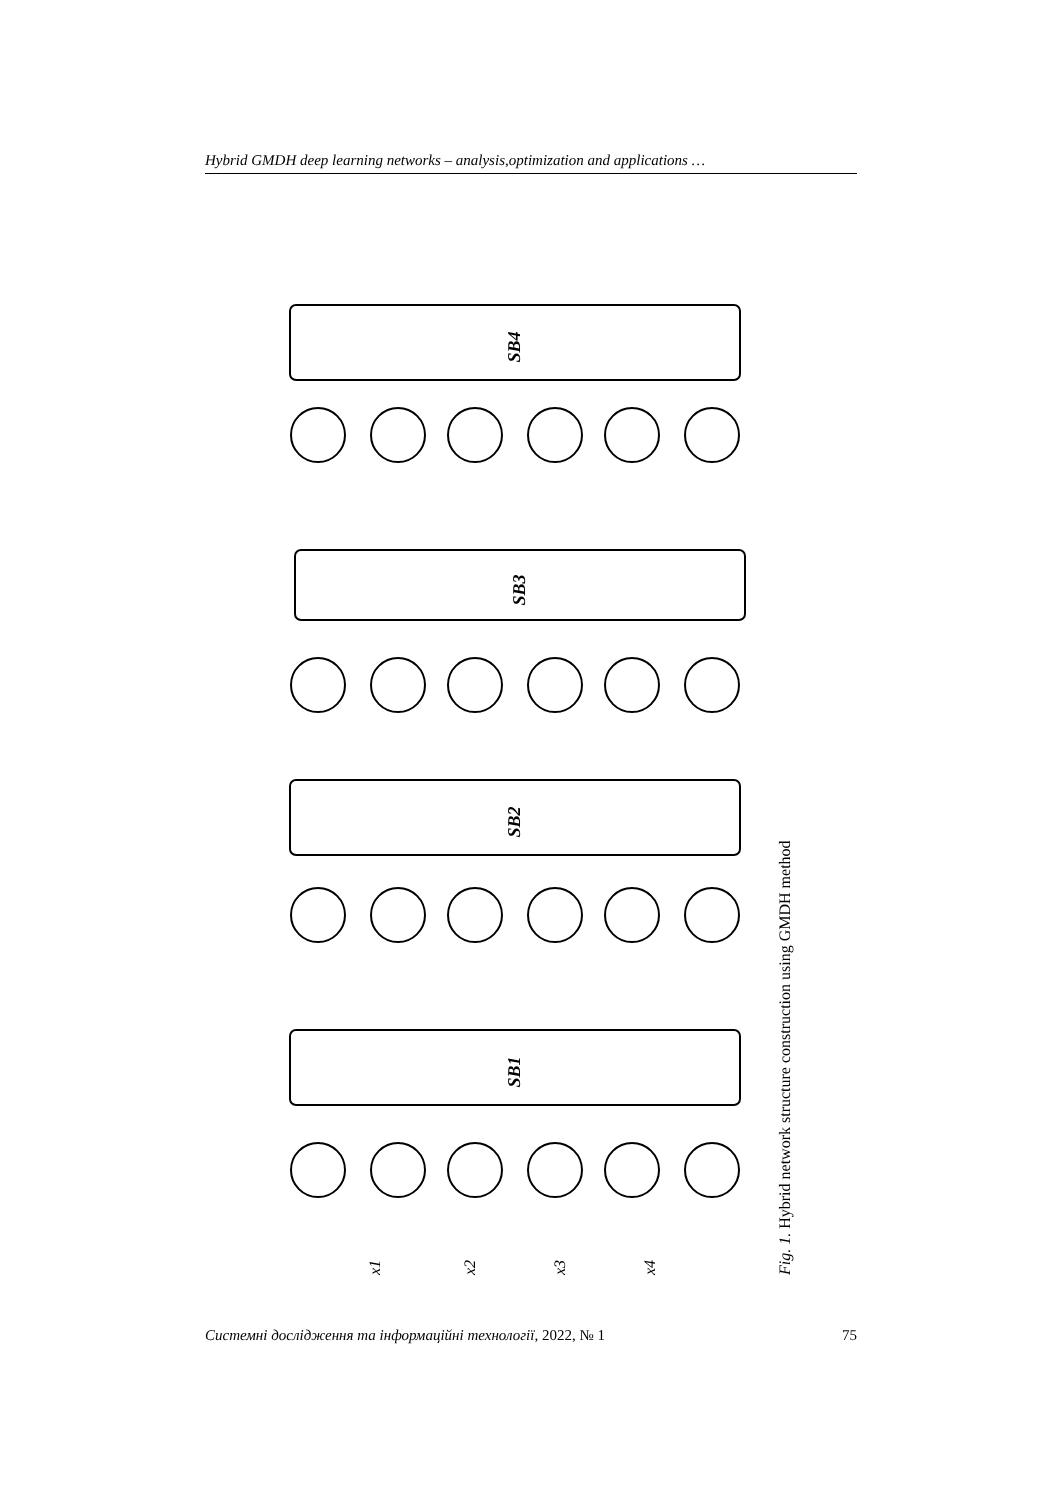Hybrid GMDH deep learning networks – analysis,optimization and applications …
SB4
SB3
SB2
SB1
x1
x2
x3
x4
Fig. 1. Hybrid network structure construction using GMDH method
Системні дослідження та інформаційні технології, 2022, № 1 75